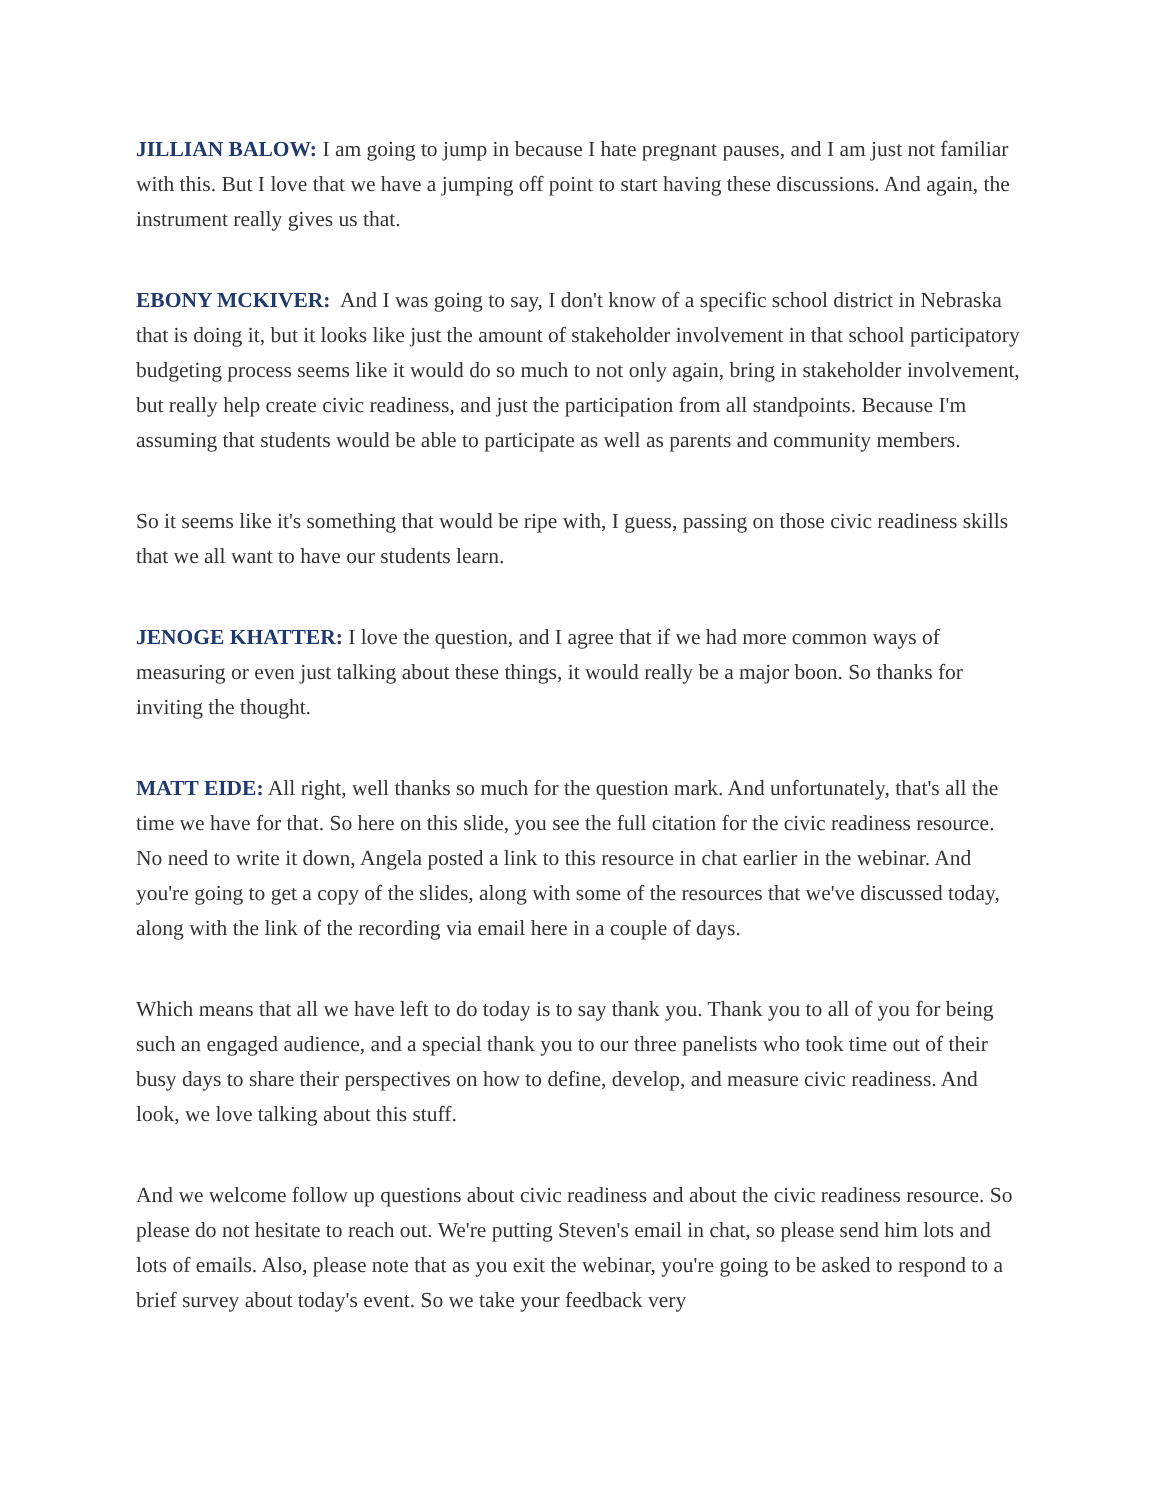JILLIAN BALOW: I am going to jump in because I hate pregnant pauses, and I am just not familiar with this. But I love that we have a jumping off point to start having these discussions. And again, the instrument really gives us that.
EBONY MCKIVER: And I was going to say, I don't know of a specific school district in Nebraska that is doing it, but it looks like just the amount of stakeholder involvement in that school participatory budgeting process seems like it would do so much to not only again, bring in stakeholder involvement, but really help create civic readiness, and just the participation from all standpoints. Because I'm assuming that students would be able to participate as well as parents and community members.
So it seems like it's something that would be ripe with, I guess, passing on those civic readiness skills that we all want to have our students learn.
JENOGE KHATTER: I love the question, and I agree that if we had more common ways of measuring or even just talking about these things, it would really be a major boon. So thanks for inviting the thought.
MATT EIDE: All right, well thanks so much for the question mark. And unfortunately, that's all the time we have for that. So here on this slide, you see the full citation for the civic readiness resource. No need to write it down, Angela posted a link to this resource in chat earlier in the webinar. And you're going to get a copy of the slides, along with some of the resources that we've discussed today, along with the link of the recording via email here in a couple of days.
Which means that all we have left to do today is to say thank you. Thank you to all of you for being such an engaged audience, and a special thank you to our three panelists who took time out of their busy days to share their perspectives on how to define, develop, and measure civic readiness. And look, we love talking about this stuff.
And we welcome follow up questions about civic readiness and about the civic readiness resource. So please do not hesitate to reach out. We're putting Steven's email in chat, so please send him lots and lots of emails. Also, please note that as you exit the webinar, you're going to be asked to respond to a brief survey about today's event. So we take your feedback very